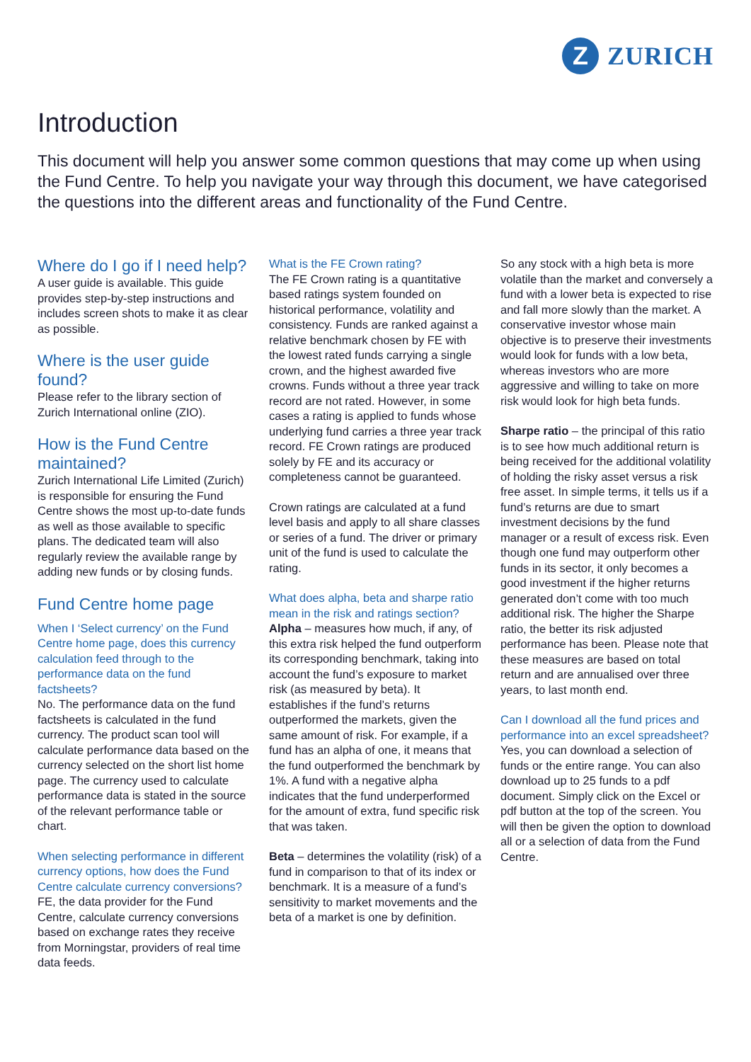Z
ZURICH
Introduction
This document will help you answer some common questions that may come up when using the Fund Centre. To help you navigate your way through this document, we have categorised the questions into the different areas and functionality of the Fund Centre.
Where do I go if I need help?
A user guide is available. This guide provides step-by-step instructions and includes screen shots to make it as clear as possible.
Where is the user guide found?
Please refer to the library section of Zurich International online (ZIO).
How is the Fund Centre maintained?
Zurich International Life Limited (Zurich) is responsible for ensuring the Fund Centre shows the most up-to-date funds as well as those available to specific plans. The dedicated team will also regularly review the available range by adding new funds or by closing funds.
Fund Centre home page
When I ‘Select currency’ on the Fund Centre home page, does this currency calculation feed through to the performance data on the fund factsheets?
No. The performance data on the fund factsheets is calculated in the fund currency. The product scan tool will calculate performance data based on the currency selected on the short list home page. The currency used to calculate performance data is stated in the source of the relevant performance table or chart.
When selecting performance in different currency options, how does the Fund Centre calculate currency conversions?
FE, the data provider for the Fund Centre, calculate currency conversions based on exchange rates they receive from Morningstar, providers of real time data feeds.
What is the FE Crown rating?
The FE Crown rating is a quantitative based ratings system founded on historical performance, volatility and consistency. Funds are ranked against a relative benchmark chosen by FE with the lowest rated funds carrying a single crown, and the highest awarded five crowns. Funds without a three year track record are not rated. However, in some cases a rating is applied to funds whose underlying fund carries a three year track record. FE Crown ratings are produced solely by FE and its accuracy or completeness cannot be guaranteed.
Crown ratings are calculated at a fund level basis and apply to all share classes or series of a fund. The driver or primary unit of the fund is used to calculate the rating.
What does alpha, beta and sharpe ratio mean in the risk and ratings section?
Alpha – measures how much, if any, of this extra risk helped the fund outperform its corresponding benchmark, taking into account the fund’s exposure to market risk (as measured by beta). It establishes if the fund’s returns outperformed the markets, given the same amount of risk. For example, if a fund has an alpha of one, it means that the fund outperformed the benchmark by 1%. A fund with a negative alpha indicates that the fund underperformed for the amount of extra, fund specific risk that was taken.
Beta – determines the volatility (risk) of a fund in comparison to that of its index or benchmark. It is a measure of a fund’s sensitivity to market movements and the beta of a market is one by definition.
So any stock with a high beta is more volatile than the market and conversely a fund with a lower beta is expected to rise and fall more slowly than the market. A conservative investor whose main objective is to preserve their investments would look for funds with a low beta, whereas investors who are more aggressive and willing to take on more risk would look for high beta funds.
Sharpe ratio – the principal of this ratio is to see how much additional return is being received for the additional volatility of holding the risky asset versus a risk free asset. In simple terms, it tells us if a fund’s returns are due to smart investment decisions by the fund manager or a result of excess risk. Even though one fund may outperform other funds in its sector, it only becomes a good investment if the higher returns generated don’t come with too much additional risk. The higher the Sharpe ratio, the better its risk adjusted performance has been. Please note that these measures are based on total return and are annualised over three years, to last month end.
Can I download all the fund prices and performance into an excel spreadsheet?
Yes, you can download a selection of funds or the entire range. You can also download up to 25 funds to a pdf document. Simply click on the Excel or pdf button at the top of the screen. You will then be given the option to download all or a selection of data from the Fund Centre.